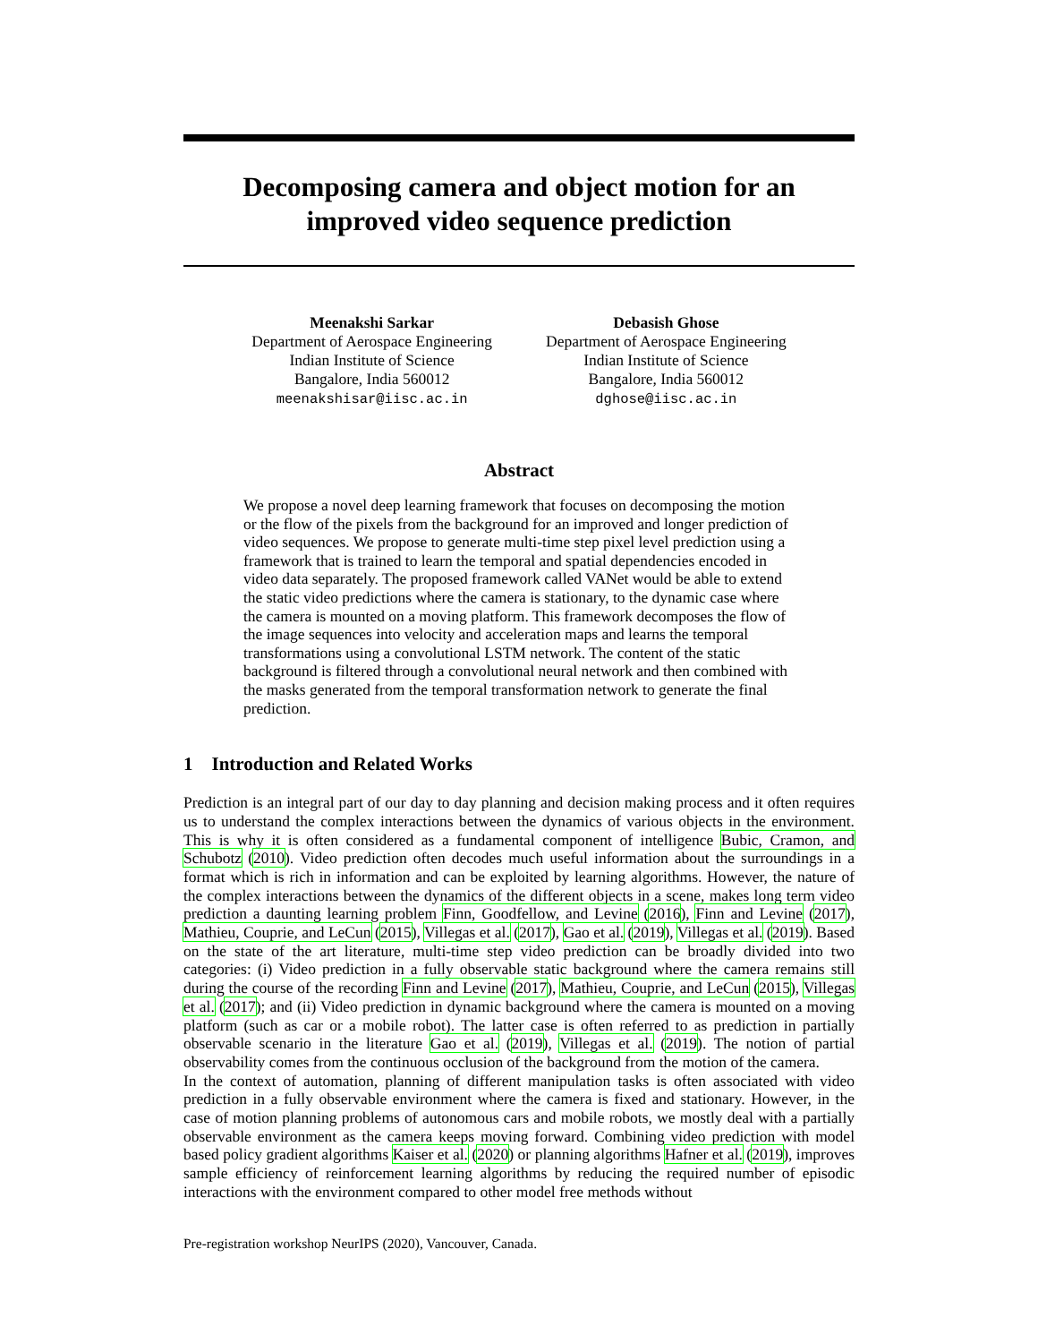Decomposing camera and object motion for an improved video sequence prediction
Meenakshi Sarkar
Department of Aerospace Engineering
Indian Institute of Science
Bangalore, India 560012
meenakshisar@iisc.ac.in
Debasish Ghose
Department of Aerospace Engineering
Indian Institute of Science
Bangalore, India 560012
dghose@iisc.ac.in
Abstract
We propose a novel deep learning framework that focuses on decomposing the motion or the flow of the pixels from the background for an improved and longer prediction of video sequences. We propose to generate multi-time step pixel level prediction using a framework that is trained to learn the temporal and spatial dependencies encoded in video data separately. The proposed framework called VANet would be able to extend the static video predictions where the camera is stationary, to the dynamic case where the camera is mounted on a moving platform. This framework decomposes the flow of the image sequences into velocity and acceleration maps and learns the temporal transformations using a convolutional LSTM network. The content of the static background is filtered through a convolutional neural network and then combined with the masks generated from the temporal transformation network to generate the final prediction.
1 Introduction and Related Works
Prediction is an integral part of our day to day planning and decision making process and it often requires us to understand the complex interactions between the dynamics of various objects in the environment. This is why it is often considered as a fundamental component of intelligence Bubic, Cramon, and Schubotz (2010). Video prediction often decodes much useful information about the surroundings in a format which is rich in information and can be exploited by learning algorithms. However, the nature of the complex interactions between the dynamics of the different objects in a scene, makes long term video prediction a daunting learning problem Finn, Goodfellow, and Levine (2016), Finn and Levine (2017), Mathieu, Couprie, and LeCun (2015), Villegas et al. (2017), Gao et al. (2019), Villegas et al. (2019). Based on the state of the art literature, multi-time step video prediction can be broadly divided into two categories: (i) Video prediction in a fully observable static background where the camera remains still during the course of the recording Finn and Levine (2017), Mathieu, Couprie, and LeCun (2015), Villegas et al. (2017); and (ii) Video prediction in dynamic background where the camera is mounted on a moving platform (such as car or a mobile robot). The latter case is often referred to as prediction in partially observable scenario in the literature Gao et al. (2019), Villegas et al. (2019). The notion of partial observability comes from the continuous occlusion of the background from the motion of the camera.
In the context of automation, planning of different manipulation tasks is often associated with video prediction in a fully observable environment where the camera is fixed and stationary. However, in the case of motion planning problems of autonomous cars and mobile robots, we mostly deal with a partially observable environment as the camera keeps moving forward. Combining video prediction with model based policy gradient algorithms Kaiser et al. (2020) or planning algorithms Hafner et al. (2019), improves sample efficiency of reinforcement learning algorithms by reducing the required number of episodic interactions with the environment compared to other model free methods without
Pre-registration workshop NeurIPS (2020), Vancouver, Canada.